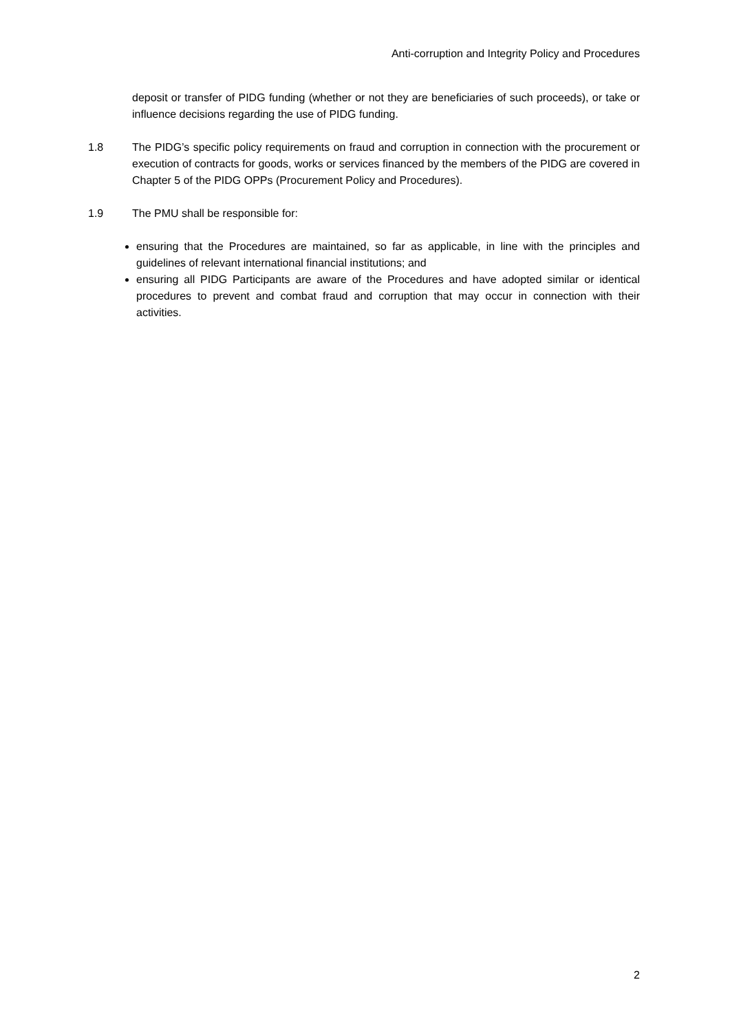Anti-corruption and Integrity Policy and Procedures
deposit or transfer of PIDG funding (whether or not they are beneficiaries of such proceeds), or take or influence decisions regarding the use of PIDG funding.
1.8 The PIDG’s specific policy requirements on fraud and corruption in connection with the procurement or execution of contracts for goods, works or services financed by the members of the PIDG are covered in Chapter 5 of the PIDG OPPs (Procurement Policy and Procedures).
1.9 The PMU shall be responsible for:
ensuring that the Procedures are maintained, so far as applicable, in line with the principles and guidelines of relevant international financial institutions; and
ensuring all PIDG Participants are aware of the Procedures and have adopted similar or identical procedures to prevent and combat fraud and corruption that may occur in connection with their activities.
2